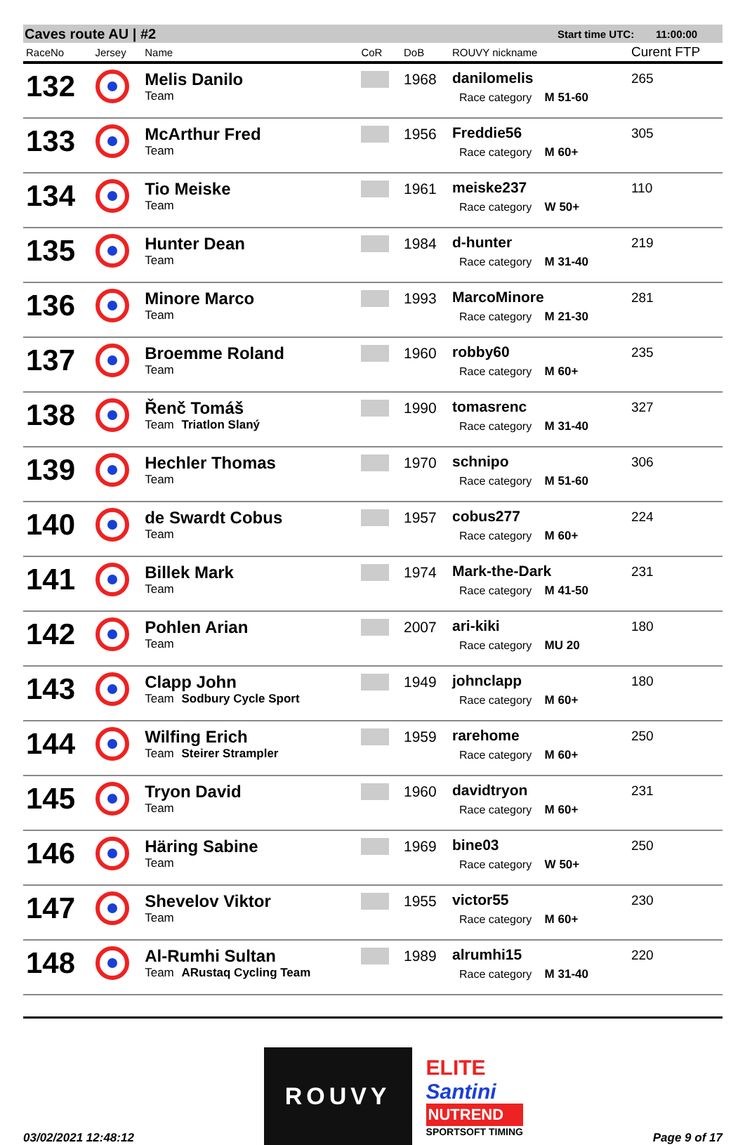Caves route AU | #2 Start time UTC: 11:00:00
| RaceNo | Jersey | Name | CoR | DoB | ROUVY nickname | Curent FTP |
| --- | --- | --- | --- | --- | --- | --- |
| 132 | | Melis Danilo Team | | 1968 | danilomelis Race category M 51-60 | 265 |
| 133 | | McArthur Fred Team | | 1956 | Freddie56 Race category M 60+ | 305 |
| 134 | | Tio Meiske Team | | 1961 | meiske237 Race category W 50+ | 110 |
| 135 | | Hunter Dean Team | | 1984 | d-hunter Race category M 31-40 | 219 |
| 136 | | Minore Marco Team | | 1993 | MarcoMinore Race category M 21-30 | 281 |
| 137 | | Broemme Roland Team | | 1960 | robby60 Race category M 60+ | 235 |
| 138 | | Řenč Tomáš Team Triatlon Slaný | | 1990 | tomasrenc Race category M 31-40 | 327 |
| 139 | | Hechler Thomas Team | | 1970 | schnipo Race category M 51-60 | 306 |
| 140 | | de Swardt Cobus Team | | 1957 | cobus277 Race category M 60+ | 224 |
| 141 | | Billek Mark Team | | 1974 | Mark-the-Dark Race category M 41-50 | 231 |
| 142 | | Pohlen Arian Team | | 2007 | ari-kiki Race category MU 20 | 180 |
| 143 | | Clapp John Team Sodbury Cycle Sport | | 1949 | johnclapp Race category M 60+ | 180 |
| 144 | | Wilfing Erich Team Steirer Strampler | | 1959 | rarehome Race category M 60+ | 250 |
| 145 | | Tryon David Team | | 1960 | davidtryon Race category M 60+ | 231 |
| 146 | | Häring Sabine Team | | 1969 | bine03 Race category W 50+ | 250 |
| 147 | | Shevelov Viktor Team | | 1955 | victor55 Race category M 60+ | 230 |
| 148 | | Al-Rumhi Sultan Team ARustaq Cycling Team | | 1989 | alrumhi15 Race category M 31-40 | 220 |
03/02/2021 12:48:12
ROUVY
ELITE
Santini
NUTREND
SPORTSOFT TIMING
Page 9 of 17